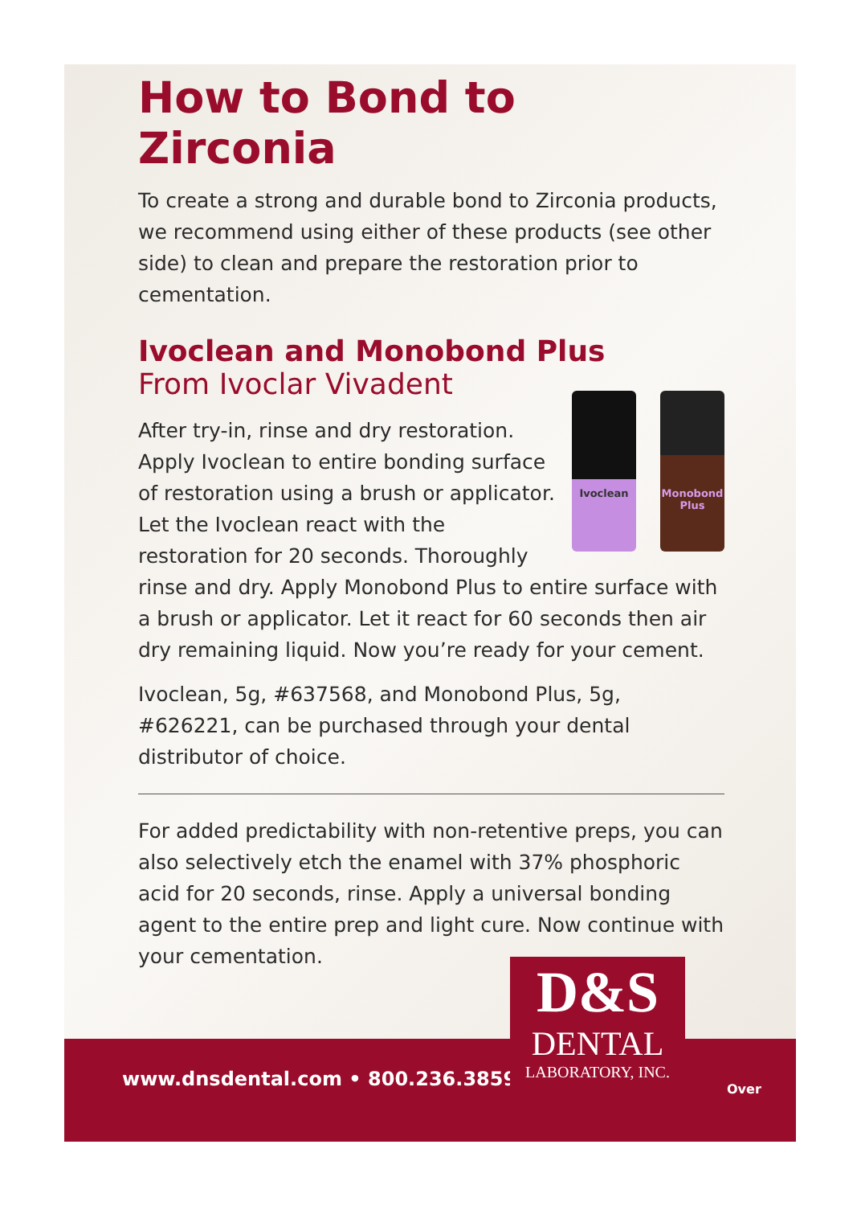How to Bond to Zirconia
To create a strong and durable bond to Zirconia products, we recommend using either of these products (see other side) to clean and prepare the restoration prior to cementation.
Ivoclean and Monobond Plus
From Ivoclar Vivadent
Ivoclean Monobond Plus
After try-in, rinse and dry restoration. Apply Ivoclean to entire bonding surface of restoration using a brush or applicator. Let the Ivoclean react with the restoration for 20 seconds. Thoroughly rinse and dry. Apply Monobond Plus to entire surface with a brush or applicator. Let it react for 60 seconds then air dry remaining liquid. Now you’re ready for your cement.
Ivoclean, 5g, #637568, and Monobond Plus, 5g, #626221, can be purchased through your dental distributor of choice.
For added predictability with non-retentive preps, you can also selectively etch the enamel with 37% phosphoric acid for 20 seconds, rinse. Apply a universal bonding agent to the entire prep and light cure. Now continue with your cementation.
www.dnsdental.com • 800.236.3859
D&S
DENTAL
LABORATORY, INC.
Over